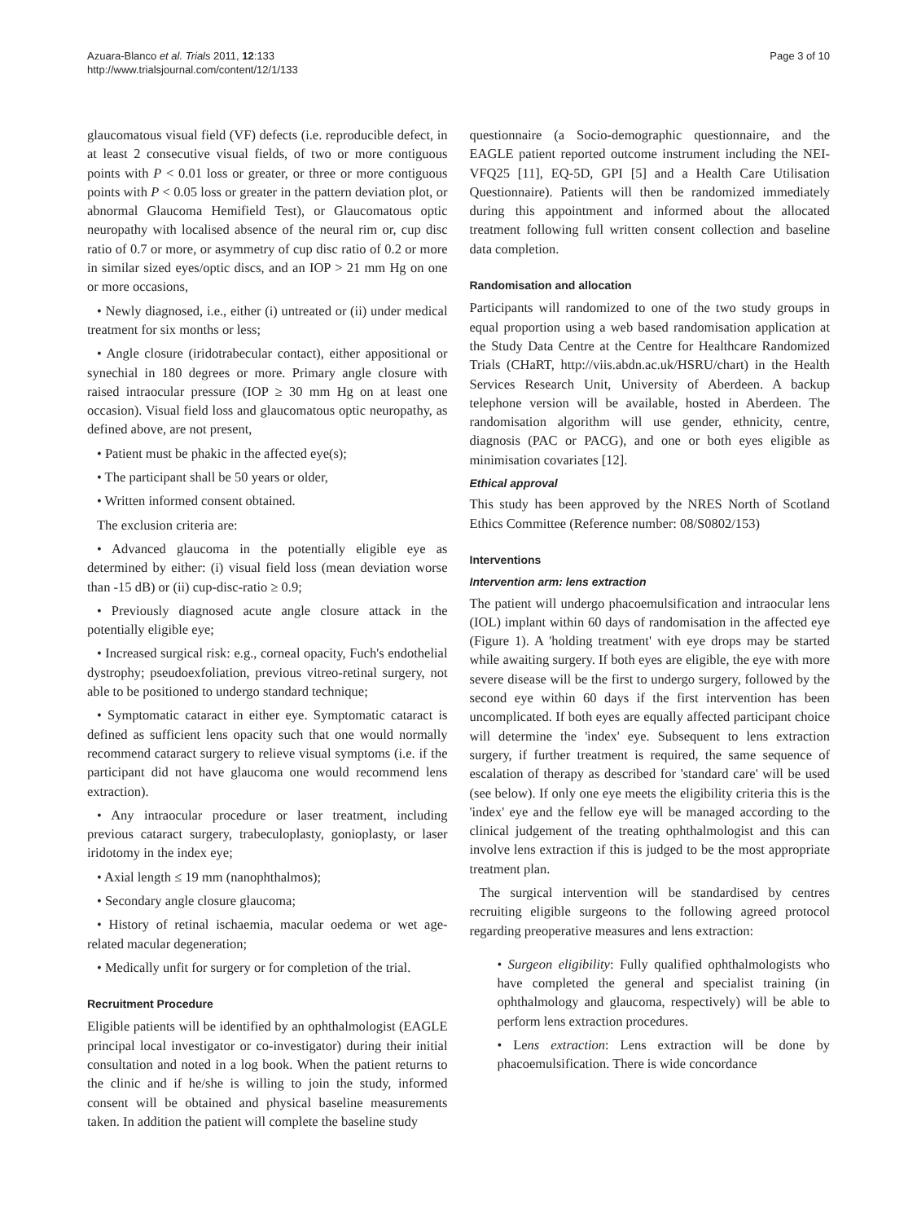Azuara-Blanco et al. Trials 2011, 12:133
http://www.trialsjournal.com/content/12/1/133
Page 3 of 10
glaucomatous visual field (VF) defects (i.e. reproducible defect, in at least 2 consecutive visual fields, of two or more contiguous points with P < 0.01 loss or greater, or three or more contiguous points with P < 0.05 loss or greater in the pattern deviation plot, or abnormal Glaucoma Hemifield Test), or Glaucomatous optic neuropathy with localised absence of the neural rim or, cup disc ratio of 0.7 or more, or asymmetry of cup disc ratio of 0.2 or more in similar sized eyes/optic discs, and an IOP > 21 mm Hg on one or more occasions,
• Newly diagnosed, i.e., either (i) untreated or (ii) under medical treatment for six months or less;
• Angle closure (iridotrabecular contact), either appositional or synechial in 180 degrees or more. Primary angle closure with raised intraocular pressure (IOP ≥ 30 mm Hg on at least one occasion). Visual field loss and glaucomatous optic neuropathy, as defined above, are not present,
• Patient must be phakic in the affected eye(s);
• The participant shall be 50 years or older,
• Written informed consent obtained.
The exclusion criteria are:
• Advanced glaucoma in the potentially eligible eye as determined by either: (i) visual field loss (mean deviation worse than -15 dB) or (ii) cup-disc-ratio ≥ 0.9;
• Previously diagnosed acute angle closure attack in the potentially eligible eye;
• Increased surgical risk: e.g., corneal opacity, Fuch's endothelial dystrophy; pseudoexfoliation, previous vitreo-retinal surgery, not able to be positioned to undergo standard technique;
• Symptomatic cataract in either eye. Symptomatic cataract is defined as sufficient lens opacity such that one would normally recommend cataract surgery to relieve visual symptoms (i.e. if the participant did not have glaucoma one would recommend lens extraction).
• Any intraocular procedure or laser treatment, including previous cataract surgery, trabeculoplasty, gonioplasty, or laser iridotomy in the index eye;
• Axial length ≤ 19 mm (nanophthalmos);
• Secondary angle closure glaucoma;
• History of retinal ischaemia, macular oedema or wet age-related macular degeneration;
• Medically unfit for surgery or for completion of the trial.
Recruitment Procedure
Eligible patients will be identified by an ophthalmologist (EAGLE principal local investigator or co-investigator) during their initial consultation and noted in a log book. When the patient returns to the clinic and if he/she is willing to join the study, informed consent will be obtained and physical baseline measurements taken. In addition the patient will complete the baseline study
questionnaire (a Socio-demographic questionnaire, and the EAGLE patient reported outcome instrument including the NEI-VFQ25 [11], EQ-5D, GPI [5] and a Health Care Utilisation Questionnaire). Patients will then be randomized immediately during this appointment and informed about the allocated treatment following full written consent collection and baseline data completion.
Randomisation and allocation
Participants will randomized to one of the two study groups in equal proportion using a web based randomisation application at the Study Data Centre at the Centre for Healthcare Randomized Trials (CHaRT, http://viis.abdn.ac.uk/HSRU/chart) in the Health Services Research Unit, University of Aberdeen. A backup telephone version will be available, hosted in Aberdeen. The randomisation algorithm will use gender, ethnicity, centre, diagnosis (PAC or PACG), and one or both eyes eligible as minimisation covariates [12].
Ethical approval
This study has been approved by the NRES North of Scotland Ethics Committee (Reference number: 08/S0802/153)
Interventions
Intervention arm: lens extraction
The patient will undergo phacoemulsification and intraocular lens (IOL) implant within 60 days of randomisation in the affected eye (Figure 1). A 'holding treatment' with eye drops may be started while awaiting surgery. If both eyes are eligible, the eye with more severe disease will be the first to undergo surgery, followed by the second eye within 60 days if the first intervention has been uncomplicated. If both eyes are equally affected participant choice will determine the 'index' eye. Subsequent to lens extraction surgery, if further treatment is required, the same sequence of escalation of therapy as described for 'standard care' will be used (see below). If only one eye meets the eligibility criteria this is the 'index' eye and the fellow eye will be managed according to the clinical judgement of the treating ophthalmologist and this can involve lens extraction if this is judged to be the most appropriate treatment plan.
The surgical intervention will be standardised by centres recruiting eligible surgeons to the following agreed protocol regarding preoperative measures and lens extraction:
• Surgeon eligibility: Fully qualified ophthalmologists who have completed the general and specialist training (in ophthalmology and glaucoma, respectively) will be able to perform lens extraction procedures.
• Lens extraction: Lens extraction will be done by phacoemulsification. There is wide concordance